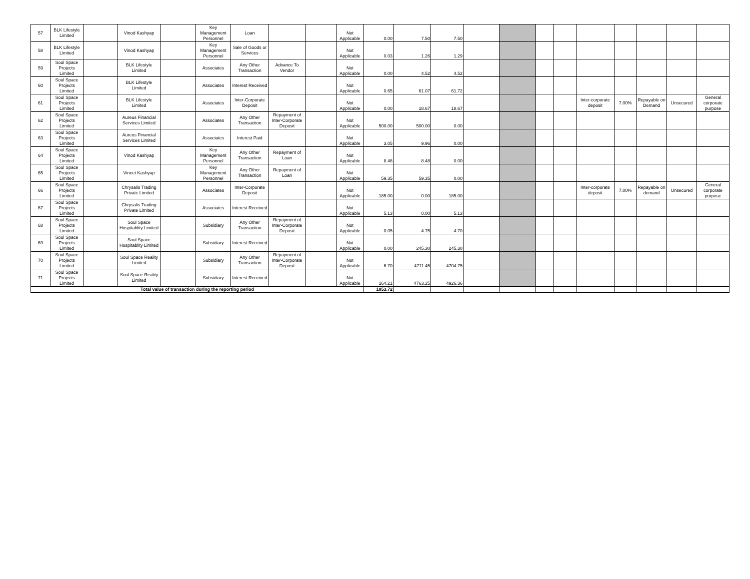| 57 | BLK Lifestyle Limited | | Vinod Kashyap | | Key Management Personnel | Loan | | | Not Applicable | 0.00 | 7.50 | 7.50 | | | | | | | | | |
| 58 | BLK Lifestyle Limited | | Vinod Kashyap | | Key Management Personnel | Sale of Goods or Services | | | Not Applicable | 0.03 | 1.26 | 1.29 | | | | | | | | | |
| 59 | Soul Space Projects Limited | | BLK Lifestyle Limited | | Associates | Any Other Transaction | Advance To Vendor | | Not Applicable | 0.00 | 4.52 | 4.52 | | | | | | | | | |
| 60 | Soul Space Projects Limited | | BLK Lifestyle Limited | | Associates | Interest Received | | | Not Applicable | 0.65 | 61.07 | 61.72 | | | | | | | | | |
| 61 | Soul Space Projects Limited | | BLK Lifestyle Limited | | Associates | Inter-Corporate Deposit | | | Not Applicable | 0.00 | 18.67 | 18.67 | | | | | Inter-corporate deposit | 7.00% | Repayable on Demand | Unsecured | General corporate purpose |
| 62 | Soul Space Projects Limited | | Aureus Financial Services Limited | | Associates | Any Other Transaction | Repayment of Inter-Corporate Deposit | | Not Applicable | 500.00 | 500.00 | 0.00 | | | | | | | | | |
| 63 | Soul Space Projects Limited | | Aureus Financial Services Limited | | Associates | Interest Paid | | | Not Applicable | 3.05 | 9.96 | 0.00 | | | | | | | | | |
| 64 | Soul Space Projects Limited | | Vinod Kashyap | | Key Management Personnel | Any Other Transaction | Repayment of Loan | | Not Applicable | 8.48 | 8.48 | 0.00 | | | | | | | | | |
| 65 | Soul Space Projects Limited | | Vineet Kashyap | | Key Management Personnel | Any Other Transaction | Repayment of Loan | | Not Applicable | 59.35 | 59.35 | 0.00 | | | | | | | | | |
| 66 | Soul Space Projects Limited | | Chrysalis Trading Private Limited | | Associates | Inter-Corporate Deposit | | | Not Applicable | 185.00 | 0.00 | 185.00 | | | | | Inter-corporate deposit | 7.00% | Repayable on demand | Unsecured | General corporate purpose |
| 67 | Soul Space Projects Limited | | Chrysalis Trading Private Limited | | Associates | Interest Received | | | Not Applicable | 5.13 | 0.00 | 5.13 | | | | | | | | | |
| 68 | Soul Space Projects Limited | | Soul Space Hospitablity Limited | | Subsidiary | Any Other Transaction | Repayment of Inter-Corporate Deposit | | Not Applicable | 0.05 | 4.75 | 4.70 | | | | | | | | | |
| 69 | Soul Space Projects Limited | | Soul Space Hospitablity Limited | | Subsidiary | Interest Received | | | Not Applicable | 0.00 | 245.30 | 245.30 | | | | | | | | | |
| 70 | Soul Space Projects Limited | | Soul Space Reality Limited | | Subsidiary | Any Other Transaction | Repayment of Inter-Corporate Deposit | | Not Applicable | 6.70 | 4711.45 | 4704.75 | | | | | | | | | |
| 71 | Soul Space Projects Limited | | Soul Space Reality Limited | | Subsidiary | Interest Received | | | Not Applicable | 164.21 | 4763.25 | 4926.36 | | | | | | | | | |
| Total value of transaction during the reporting period | | | | | | | | | | 1853.72 | | | | | | | | | | | |